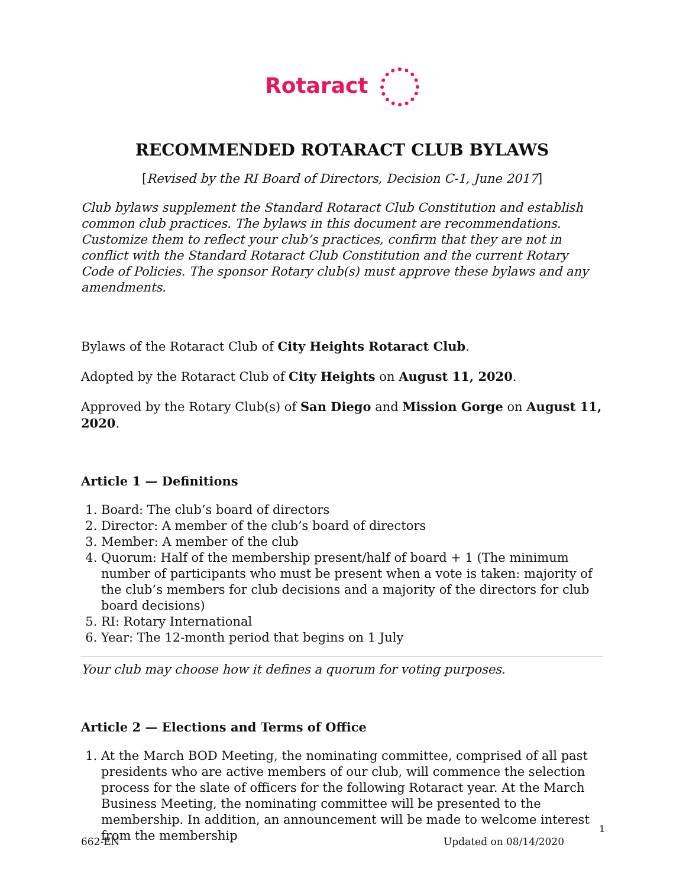Rotaract
RECOMMENDED ROTARACT CLUB BYLAWS
[Revised by the RI Board of Directors, Decision C-1, June 2017]
Club bylaws supplement the Standard Rotaract Club Constitution and establish common club practices. The bylaws in this document are recommendations. Customize them to reflect your club’s practices, confirm that they are not in conflict with the Standard Rotaract Club Constitution and the current Rotary Code of Policies. The sponsor Rotary club(s) must approve these bylaws and any amendments.
Bylaws of the Rotaract Club of City Heights Rotaract Club.
Adopted by the Rotaract Club of City Heights on August 11, 2020.
Approved by the Rotary Club(s) of San Diego and Mission Gorge on August 11, 2020.
Article 1 — Definitions
1. Board: The club’s board of directors
2. Director: A member of the club’s board of directors
3. Member: A member of the club
4. Quorum: Half of the membership present/half of board + 1 (The minimum number of participants who must be present when a vote is taken: majority of the club’s members for club decisions and a majority of the directors for club board decisions)
5. RI: Rotary International
6. Year: The 12-month period that begins on 1 July
Your club may choose how it defines a quorum for voting purposes.
Article 2 — Elections and Terms of Office
1. At the March BOD Meeting, the nominating committee, comprised of all past presidents who are active members of our club, will commence the selection process for the slate of officers for the following Rotaract year. At the March Business Meeting, the nominating committee will be presented to the membership. In addition, an announcement will be made to welcome interest from the membership
1
662-EN Updated on 08/14/2020